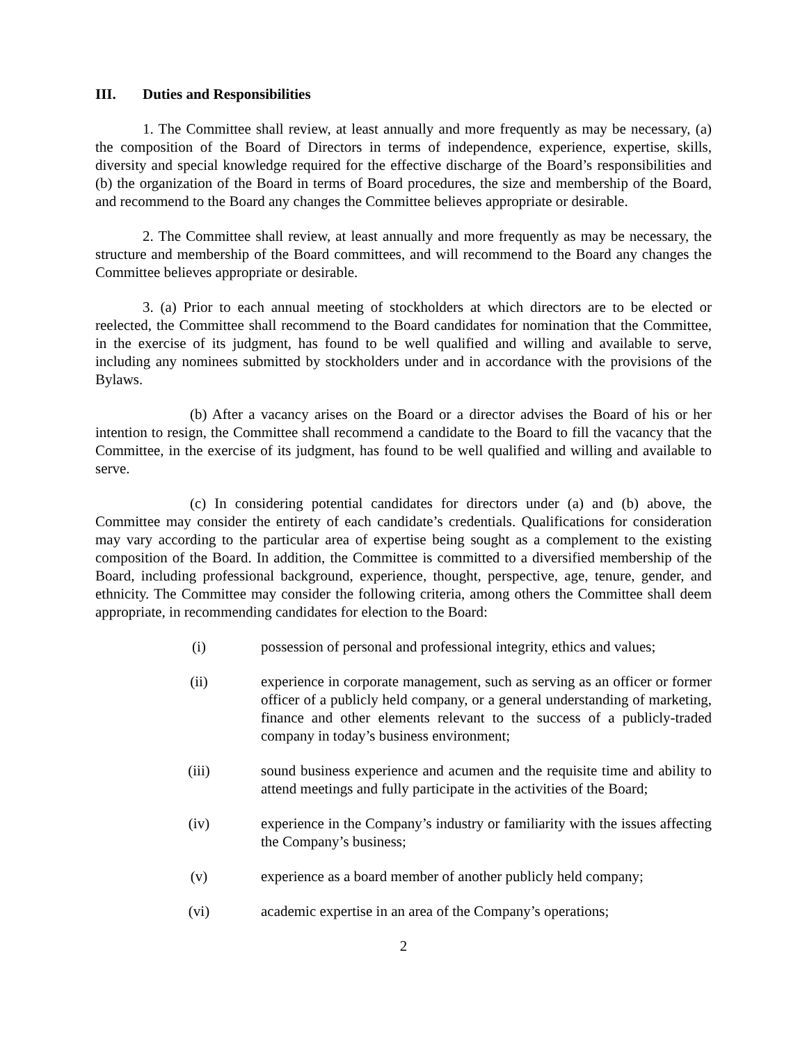III. Duties and Responsibilities
1. The Committee shall review, at least annually and more frequently as may be necessary, (a) the composition of the Board of Directors in terms of independence, experience, expertise, skills, diversity and special knowledge required for the effective discharge of the Board’s responsibilities and (b) the organization of the Board in terms of Board procedures, the size and membership of the Board, and recommend to the Board any changes the Committee believes appropriate or desirable.
2. The Committee shall review, at least annually and more frequently as may be necessary, the structure and membership of the Board committees, and will recommend to the Board any changes the Committee believes appropriate or desirable.
3. (a) Prior to each annual meeting of stockholders at which directors are to be elected or reelected, the Committee shall recommend to the Board candidates for nomination that the Committee, in the exercise of its judgment, has found to be well qualified and willing and available to serve, including any nominees submitted by stockholders under and in accordance with the provisions of the Bylaws.
(b) After a vacancy arises on the Board or a director advises the Board of his or her intention to resign, the Committee shall recommend a candidate to the Board to fill the vacancy that the Committee, in the exercise of its judgment, has found to be well qualified and willing and available to serve.
(c) In considering potential candidates for directors under (a) and (b) above, the Committee may consider the entirety of each candidate’s credentials. Qualifications for consideration may vary according to the particular area of expertise being sought as a complement to the existing composition of the Board. In addition, the Committee is committed to a diversified membership of the Board, including professional background, experience, thought, perspective, age, tenure, gender, and ethnicity. The Committee may consider the following criteria, among others the Committee shall deem appropriate, in recommending candidates for election to the Board:
(i) possession of personal and professional integrity, ethics and values;
(ii) experience in corporate management, such as serving as an officer or former officer of a publicly held company, or a general understanding of marketing, finance and other elements relevant to the success of a publicly-traded company in today’s business environment;
(iii) sound business experience and acumen and the requisite time and ability to attend meetings and fully participate in the activities of the Board;
(iv) experience in the Company’s industry or familiarity with the issues affecting the Company’s business;
(v) experience as a board member of another publicly held company;
(vi) academic expertise in an area of the Company’s operations;
2